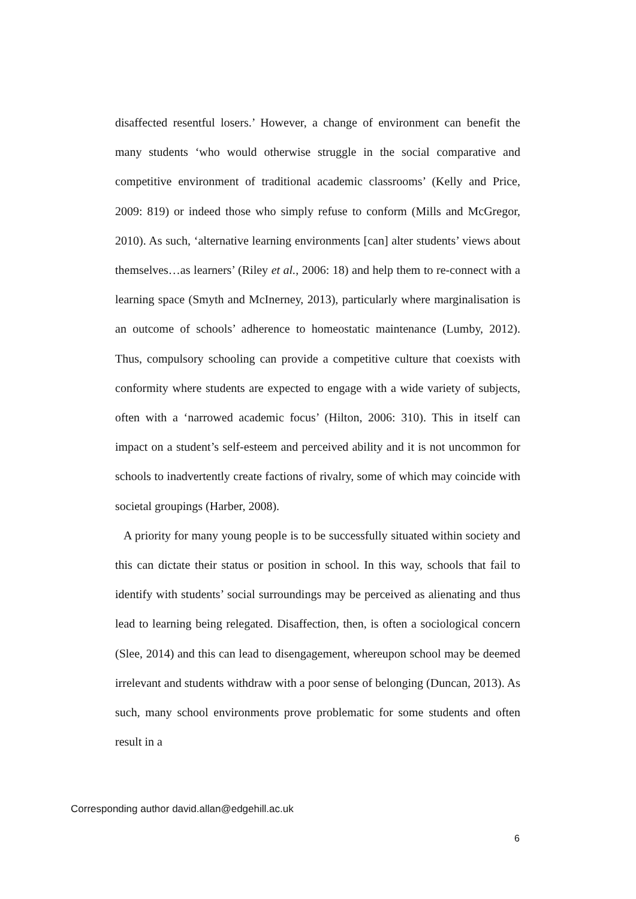disaffected resentful losers.’ However, a change of environment can benefit the many students ‘who would otherwise struggle in the social comparative and competitive environment of traditional academic classrooms’ (Kelly and Price, 2009: 819) or indeed those who simply refuse to conform (Mills and McGregor, 2010). As such, ‘alternative learning environments [can] alter students’ views about themselves…as learners’ (Riley et al., 2006: 18) and help them to re-connect with a learning space (Smyth and McInerney, 2013), particularly where marginalisation is an outcome of schools’ adherence to homeostatic maintenance (Lumby, 2012). Thus, compulsory schooling can provide a competitive culture that coexists with conformity where students are expected to engage with a wide variety of subjects, often with a ‘narrowed academic focus’ (Hilton, 2006: 310). This in itself can impact on a student’s self-esteem and perceived ability and it is not uncommon for schools to inadvertently create factions of rivalry, some of which may coincide with societal groupings (Harber, 2008).
A priority for many young people is to be successfully situated within society and this can dictate their status or position in school. In this way, schools that fail to identify with students’ social surroundings may be perceived as alienating and thus lead to learning being relegated. Disaffection, then, is often a sociological concern (Slee, 2014) and this can lead to disengagement, whereupon school may be deemed irrelevant and students withdraw with a poor sense of belonging (Duncan, 2013). As such, many school environments prove problematic for some students and often result in a
Corresponding author david.allan@edgehill.ac.uk
6